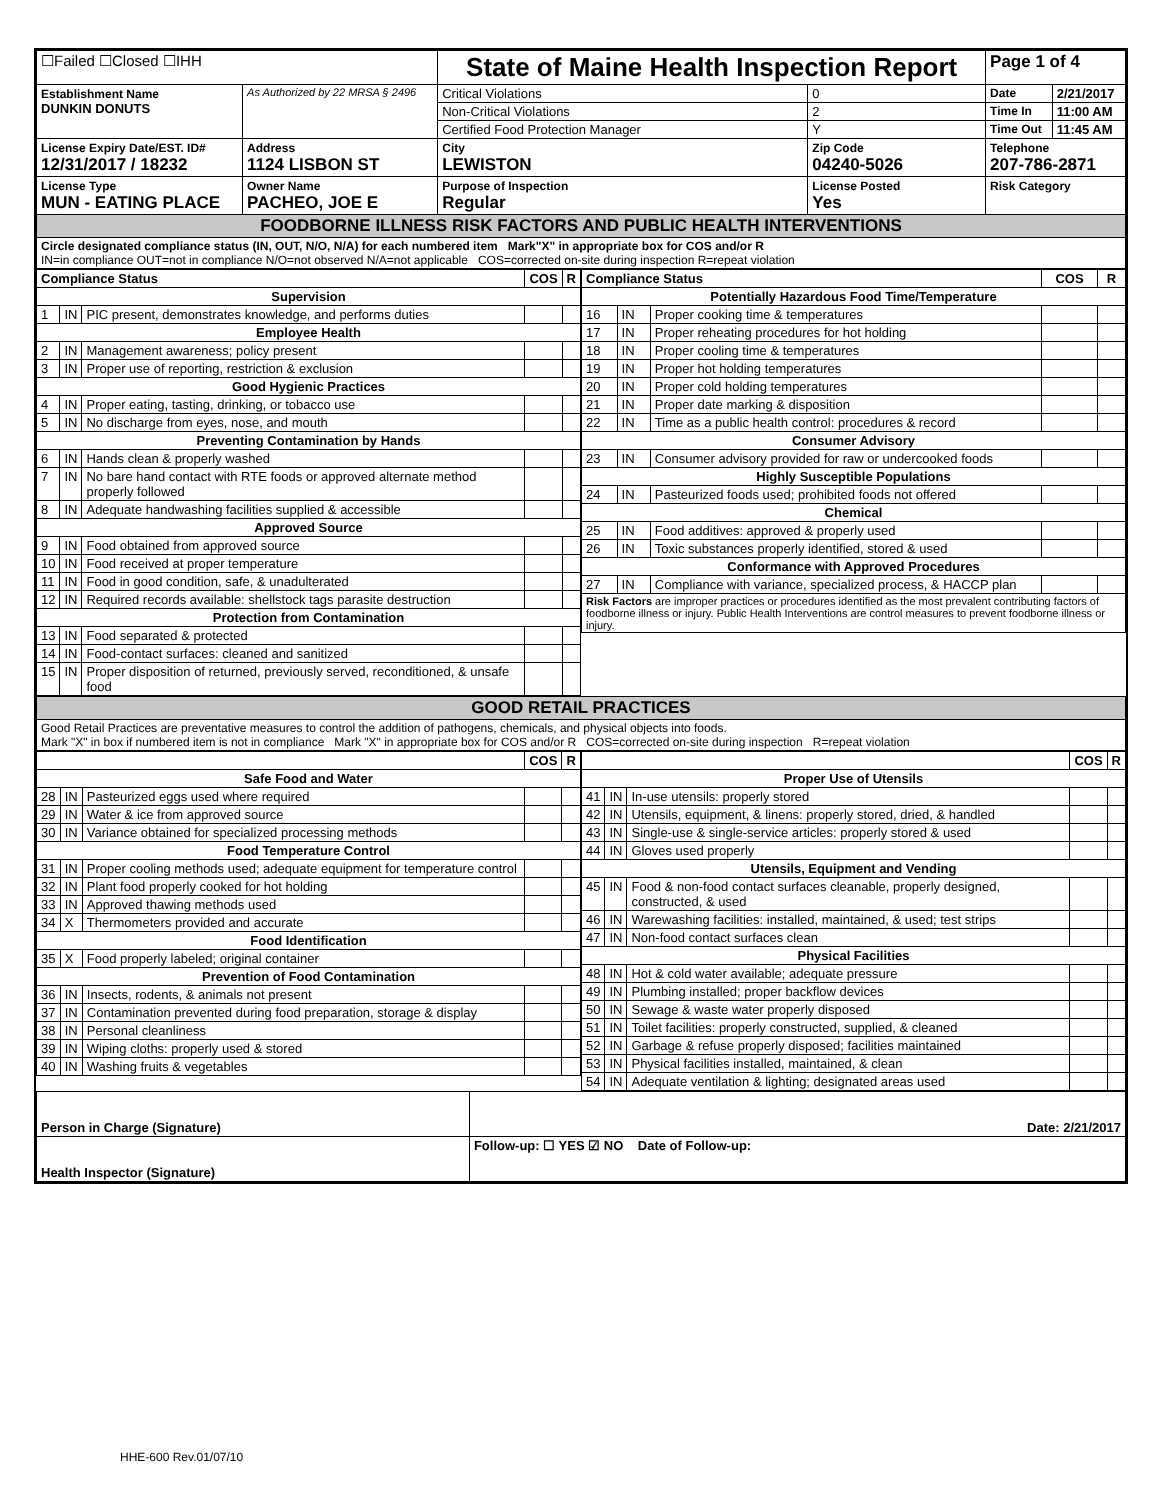| ☐Failed ☐Closed ☐IHH | | State of Maine Health Inspection Report | | Page 1 of 4 | |
| Establishment Name DUNKIN DONUTS | As Authorized by 22 MRSA § 2496 | Critical Violations | 0 | Date | 2/21/2017 |
| | | Non-Critical Violations | 2 | Time In | 11:00 AM |
| | | Certified Food Protection Manager | Y | Time Out | 11:45 AM |
| License Expiry Date/EST. ID# 12/31/2017 / 18232 | Address 1124 LISBON ST | City LEWISTON | Zip Code 04240-5026 | Telephone 207-786-2871 | |
| License Type MUN - EATING PLACE | Owner Name PACHEO, JOE E | Purpose of Inspection Regular | License Posted Yes | Risk Category | |
| FOODBORNE ILLNESS RISK FACTORS AND PUBLIC HEALTH INTERVENTIONS | | | | | |
| Circle designated compliance status (IN, OUT, N/O, N/A) for each numbered item Mark"X" in appropriate box for COS and/or R IN=in compliance OUT=not in compliance N/O=not observed N/A=not applicable COS=corrected on-site during inspection R=repeat violation | | | | | |
| Compliance Status | | | COS | R |
| --- | --- | --- | --- | --- |
| Supervision | | | | |
| 1 | IN | PIC present, demonstrates knowledge, and performs duties | | |
| Employee Health | | | | |
| 2 | IN | Management awareness; policy present | | |
| 3 | IN | Proper use of reporting, restriction & exclusion | | |
| Good Hygienic Practices | | | | |
| 4 | IN | Proper eating, tasting, drinking, or tobacco use | | |
| 5 | IN | No discharge from eyes, nose, and mouth | | |
| Preventing Contamination by Hands | | | | |
| 6 | IN | Hands clean & properly washed | | |
| 7 | IN | No bare hand contact with RTE foods or approved alternate method properly followed | | |
| 8 | IN | Adequate handwashing facilities supplied & accessible | | |
| Approved Source | | | | |
| 9 | IN | Food obtained from approved source | | |
| 10 | IN | Food received at proper temperature | | |
| 11 | IN | Food in good condition, safe, & unadulterated | | |
| 12 | IN | Required records available: shellstock tags parasite destruction | | |
| Protection from Contamination | | | | |
| 13 | IN | Food separated & protected | | |
| 14 | IN | Food-contact surfaces: cleaned and sanitized | | |
| 15 | IN | Proper disposition of returned, previously served, reconditioned, & unsafe food | | |
| Compliance Status | | | COS | R |
| --- | --- | --- | --- | --- |
| Potentially Hazardous Food Time/Temperature | | | | |
| 16 | IN | Proper cooking time & temperatures | | |
| 17 | IN | Proper reheating procedures for hot holding | | |
| 18 | IN | Proper cooling time & temperatures | | |
| 19 | IN | Proper hot holding temperatures | | |
| 20 | IN | Proper cold holding temperatures | | |
| 21 | IN | Proper date marking & disposition | | |
| 22 | IN | Time as a public health control: procedures & record | | |
| Consumer Advisory | | | | |
| 23 | IN | Consumer advisory provided for raw or undercooked foods | | |
| Highly Susceptible Populations | | | | |
| 24 | IN | Pasteurized foods used; prohibited foods not offered | | |
| Chemical | | | | |
| 25 | IN | Food additives: approved & properly used | | |
| 26 | IN | Toxic substances properly identified, stored & used | | |
| Conformance with Approved Procedures | | | | |
| 27 | IN | Compliance with variance, specialized process, & HACCP plan | | |
| Risk Factors are improper practices or procedures identified as the most prevalent contributing factors of foodborne illness or injury. Public Health Interventions are control measures to prevent foodborne illness or injury. | | | | |
| GOOD RETAIL PRACTICES |
| Good Retail Practices are preventative measures to control the addition of pathogens, chemicals, and physical objects into foods. Mark "X" in box if numbered item is not in compliance Mark "X" in appropriate box for COS and/or R COS=corrected on-site during inspection R=repeat violation |
| | | | COS | R |
| --- | --- | --- | --- | --- |
| Safe Food and Water | | | | |
| 28 | IN | Pasteurized eggs used where required | | |
| 29 | IN | Water & ice from approved source | | |
| 30 | IN | Variance obtained for specialized processing methods | | |
| Food Temperature Control | | | | |
| 31 | IN | Proper cooling methods used; adequate equipment for temperature control | | |
| 32 | IN | Plant food properly cooked for hot holding | | |
| 33 | IN | Approved thawing methods used | | |
| 34 | X | Thermometers provided and accurate | | |
| Food Identification | | | | |
| 35 | X | Food properly labeled; original container | | |
| Prevention of Food Contamination | | | | |
| 36 | IN | Insects, rodents, & animals not present | | |
| 37 | IN | Contamination prevented during food preparation, storage & display | | |
| 38 | IN | Personal cleanliness | | |
| 39 | IN | Wiping cloths: properly used & stored | | |
| 40 | IN | Washing fruits & vegetables | | |
| | | | COS | R |
| --- | --- | --- | --- | --- |
| Proper Use of Utensils | | | | |
| 41 | IN | In-use utensils: properly stored | | |
| 42 | IN | Utensils, equipment, & linens: properly stored, dried, & handled | | |
| 43 | IN | Single-use & single-service articles: properly stored & used | | |
| 44 | IN | Gloves used properly | | |
| Utensils, Equipment and Vending | | | | |
| 45 | IN | Food & non-food contact surfaces cleanable, properly designed, constructed, & used | | |
| 46 | IN | Warewashing facilities: installed, maintained, & used; test strips | | |
| 47 | IN | Non-food contact surfaces clean | | |
| Physical Facilities | | | | |
| 48 | IN | Hot & cold water available; adequate pressure | | |
| 49 | IN | Plumbing installed; proper backflow devices | | |
| 50 | IN | Sewage & waste water properly disposed | | |
| 51 | IN | Toilet facilities: properly constructed, supplied, & cleaned | | |
| 52 | IN | Garbage & refuse properly disposed; facilities maintained | | |
| 53 | IN | Physical facilities installed, maintained, & clean | | |
| 54 | IN | Adequate ventilation & lighting; designated areas used | | |
| Person in Charge (Signature) | Date: 2/21/2017 |
| Health Inspector (Signature) | Follow-up: ☐ YES ☑ NO Date of Follow-up: |
HHE-600 Rev.01/07/10